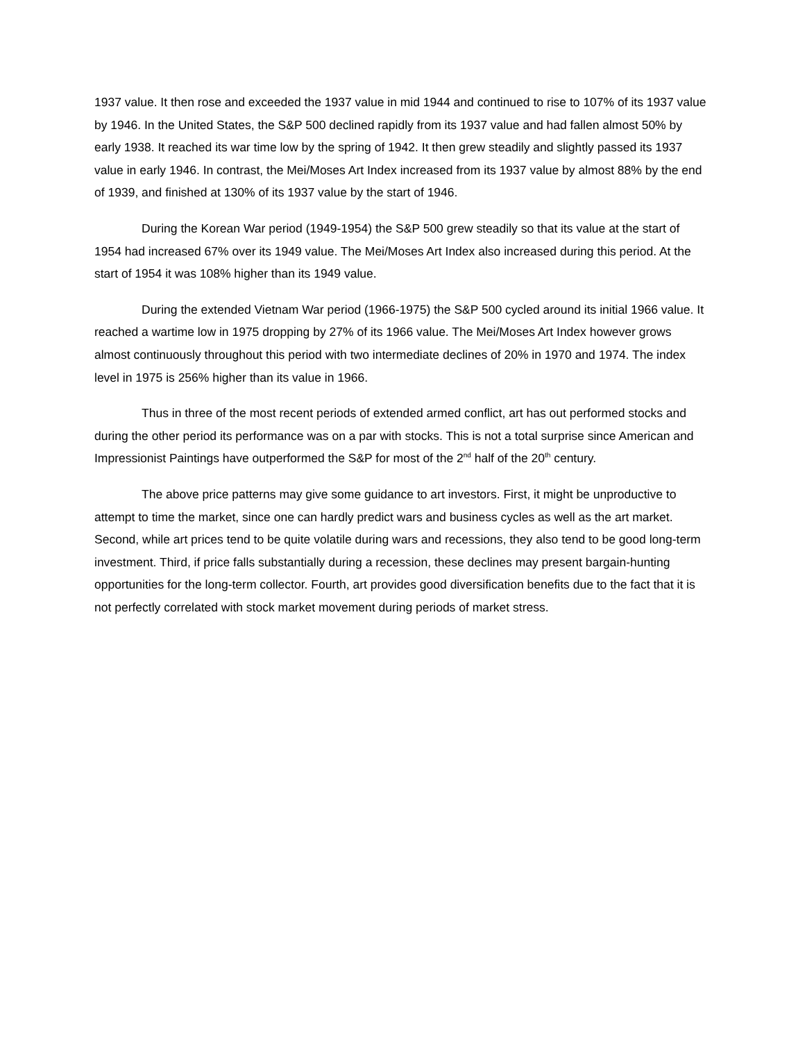1937 value. It then rose and exceeded the 1937 value in mid 1944 and continued to rise to 107% of its 1937 value by 1946. In the United States, the S&P 500 declined rapidly from its 1937 value and had fallen almost 50% by early 1938. It reached its war time low by the spring of 1942. It then grew steadily and slightly passed its 1937 value in early 1946. In contrast, the Mei/Moses Art Index increased from its 1937 value by almost 88% by the end of 1939, and finished at 130% of its 1937 value by the start of 1946.
During the Korean War period (1949-1954) the S&P 500 grew steadily so that its value at the start of 1954 had increased 67% over its 1949 value. The Mei/Moses Art Index also increased during this period. At the start of 1954 it was 108% higher than its 1949 value.
During the extended Vietnam War period (1966-1975) the S&P 500 cycled around its initial 1966 value. It reached a wartime low in 1975 dropping by 27% of its 1966 value. The Mei/Moses Art Index however grows almost continuously throughout this period with two intermediate declines of 20% in 1970 and 1974. The index level in 1975 is 256% higher than its value in 1966.
Thus in three of the most recent periods of extended armed conflict, art has out performed stocks and during the other period its performance was on a par with stocks. This is not a total surprise since American and Impressionist Paintings have outperformed the S&P for most of the 2<sup>nd</sup> half of the 20<sup>th</sup> century.
The above price patterns may give some guidance to art investors. First, it might be unproductive to attempt to time the market, since one can hardly predict wars and business cycles as well as the art market. Second, while art prices tend to be quite volatile during wars and recessions, they also tend to be good long-term investment. Third, if price falls substantially during a recession, these declines may present bargain-hunting opportunities for the long-term collector. Fourth, art provides good diversification benefits due to the fact that it is not perfectly correlated with stock market movement during periods of market stress.